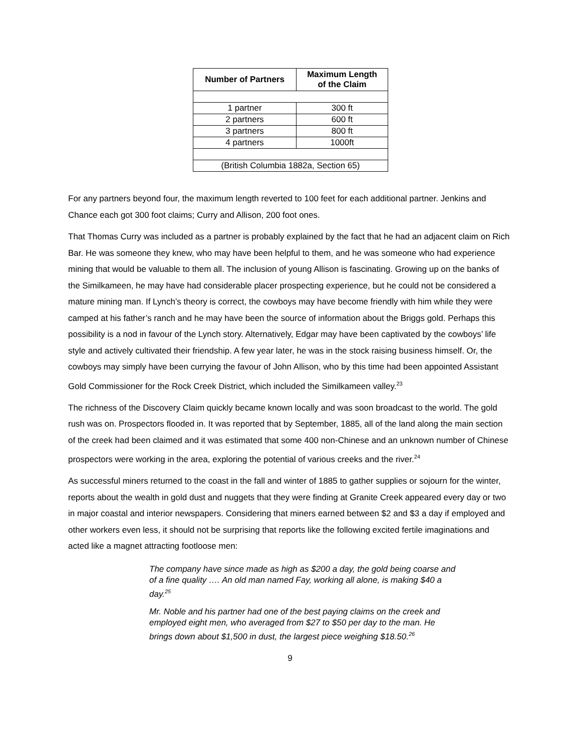| Number of Partners | Maximum Length of the Claim |
| --- | --- |
| 1 partner | 300 ft |
| 2 partners | 600 ft |
| 3 partners | 800 ft |
| 4 partners | 1000ft |
| (British Columbia 1882a, Section 65) | |
For any partners beyond four, the maximum length reverted to 100 feet for each additional partner. Jenkins and Chance each got 300 foot claims; Curry and Allison, 200 foot ones.
That Thomas Curry was included as a partner is probably explained by the fact that he had an adjacent claim on Rich Bar. He was someone they knew, who may have been helpful to them, and he was someone who had experience mining that would be valuable to them all. The inclusion of young Allison is fascinating. Growing up on the banks of the Similkameen, he may have had considerable placer prospecting experience, but he could not be considered a mature mining man. If Lynch’s theory is correct, the cowboys may have become friendly with him while they were camped at his father’s ranch and he may have been the source of information about the Briggs gold. Perhaps this possibility is a nod in favour of the Lynch story. Alternatively, Edgar may have been captivated by the cowboys’ life style and actively cultivated their friendship. A few year later, he was in the stock raising business himself. Or, the cowboys may simply have been currying the favour of John Allison, who by this time had been appointed Assistant Gold Commissioner for the Rock Creek District, which included the Similkameen valley.<sup>23</sup>
The richness of the Discovery Claim quickly became known locally and was soon broadcast to the world. The gold rush was on. Prospectors flooded in. It was reported that by September, 1885, all of the land along the main section of the creek had been claimed and it was estimated that some 400 non-Chinese and an unknown number of Chinese prospectors were working in the area, exploring the potential of various creeks and the river.<sup>24</sup>
As successful miners returned to the coast in the fall and winter of 1885 to gather supplies or sojourn for the winter, reports about the wealth in gold dust and nuggets that they were finding at Granite Creek appeared every day or two in major coastal and interior newspapers. Considering that miners earned between $2 and $3 a day if employed and other workers even less, it should not be surprising that reports like the following excited fertile imaginations and acted like a magnet attracting footloose men:
The company have since made as high as $200 a day, the gold being coarse and of a fine quality …. An old man named Fay, working all alone, is making $40 a day.<sup>25</sup>
Mr. Noble and his partner had one of the best paying claims on the creek and employed eight men, who averaged from $27 to $50 per day to the man. He brings down about $1,500 in dust, the largest piece weighing $18.50.<sup>26</sup>
9